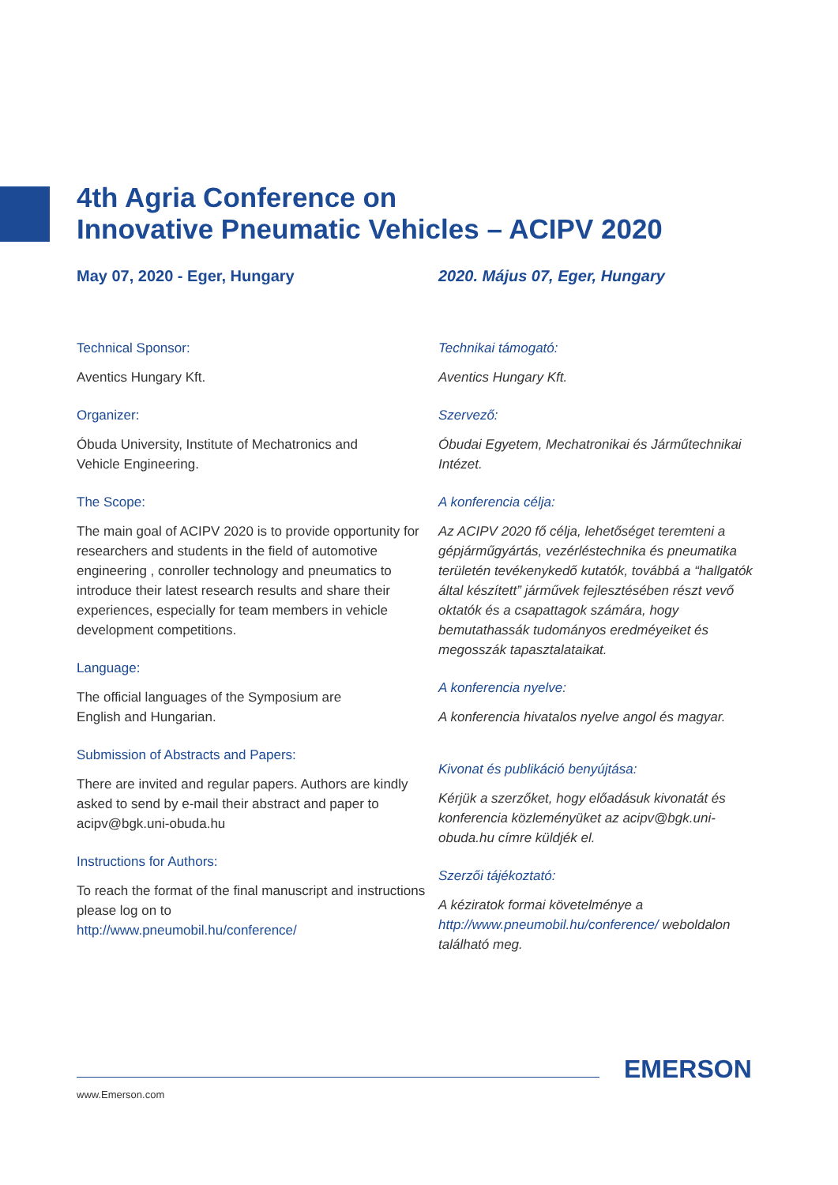4th Agria Conference on
Innovative Pneumatic Vehicles – ACIPV 2020
May 07, 2020 - Eger, Hungary
Technical Sponsor:
Aventics Hungary Kft.
Organizer:
Óbuda University, Institute of Mechatronics and
Vehicle Engineering.
The Scope:
The main goal of ACIPV 2020 is to provide opportunity for researchers and students in the field of automotive engineering , conroller technology and pneumatics to introduce their latest research results and share their experiences, especially for team members in vehicle development competitions.
Language:
The official languages of the Symposium are
English and Hungarian.
Submission of Abstracts and Papers:
There are invited and regular papers. Authors are kindly asked to send by e-mail their abstract and paper to acipv@bgk.uni-obuda.hu
Instructions for Authors:
To reach the format of the final manuscript and instructions please log on to
http://www.pneumobil.hu/conference/
2020. Május 07, Eger, Hungary
Technikai támogató:
Aventics Hungary Kft.
Szervező:
Óbudai Egyetem, Mechatronikai és Járműtechnikai Intézet.
A konferencia célja:
Az ACIPV 2020 fő célja, lehetőséget teremteni a gépjárműgyártás, vezérléstechnika és pneumatika területén tevékenykedő kutatók, továbbá a “hallgatók által készített” járművek fejlesztésében részt vevő oktatók és a csapattagok számára, hogy bemutathassák tudományos eredméyeiket és megosszák tapasztalataikat.
A konferencia nyelve:
A konferencia hivatalos nyelve angol és magyar.
Kivonat és publikáció benyújtása:
Kérjük a szerzőket, hogy előadásuk kivonatát és konferencia közleményüket az acipv@bgk.uni-obuda.hu címre küldjék el.
Szerzői tájékoztató:
A kéziratok formai követelménye a http://www.pneumobil.hu/conference/ weboldalon található meg.
EMERSON
www.Emerson.com